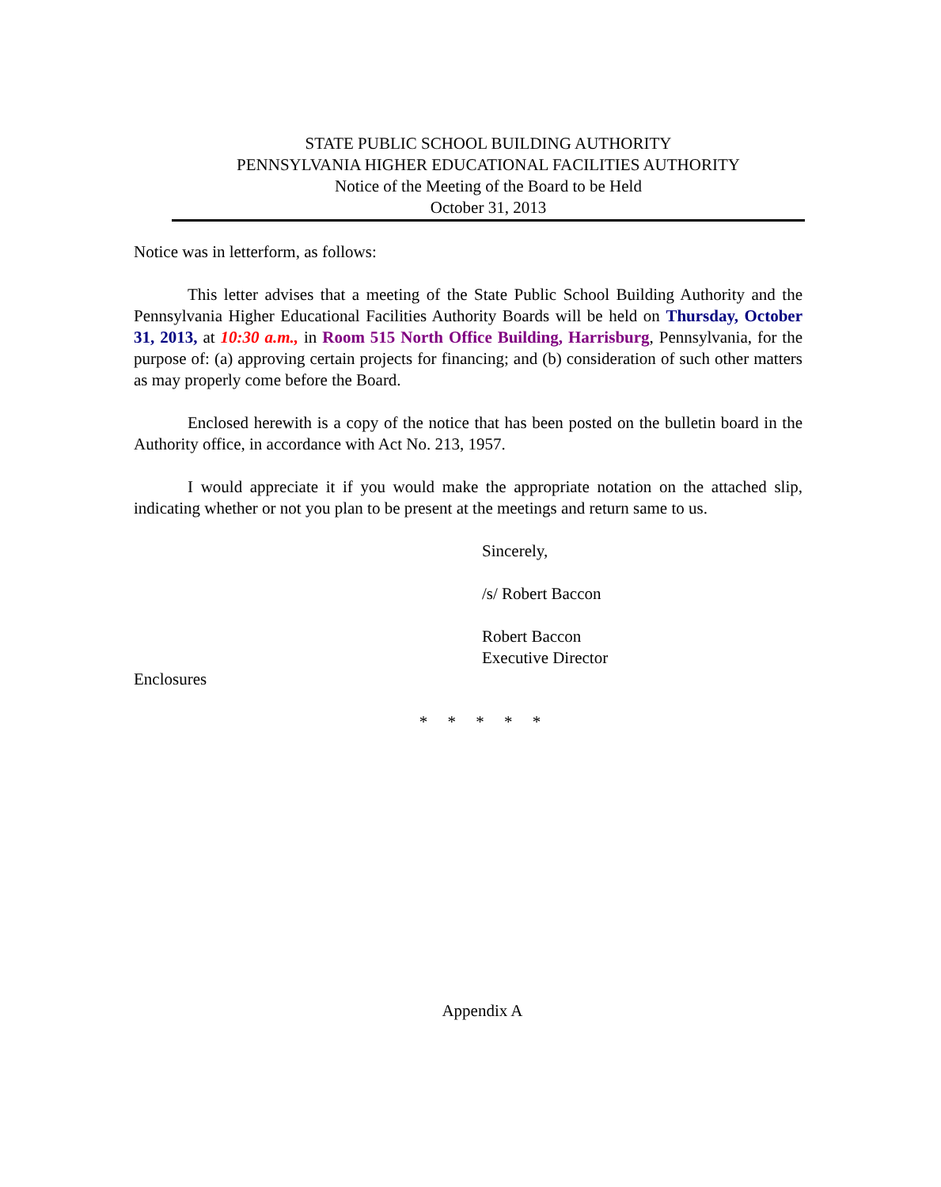STATE PUBLIC SCHOOL BUILDING AUTHORITY
PENNSYLVANIA HIGHER EDUCATIONAL FACILITIES AUTHORITY
Notice of the Meeting of the Board to be Held
October 31, 2013
Notice was in letterform, as follows:
This letter advises that a meeting of the State Public School Building Authority and the Pennsylvania Higher Educational Facilities Authority Boards will be held on Thursday, October 31, 2013, at 10:30 a.m., in Room 515 North Office Building, Harrisburg, Pennsylvania, for the purpose of: (a) approving certain projects for financing; and (b) consideration of such other matters as may properly come before the Board.
Enclosed herewith is a copy of the notice that has been posted on the bulletin board in the Authority office, in accordance with Act No. 213, 1957.
I would appreciate it if you would make the appropriate notation on the attached slip, indicating whether or not you plan to be present at the meetings and return same to us.
Sincerely,
/s/ Robert Baccon
Robert Baccon
Executive Director
Enclosures
* * * * *
Appendix A